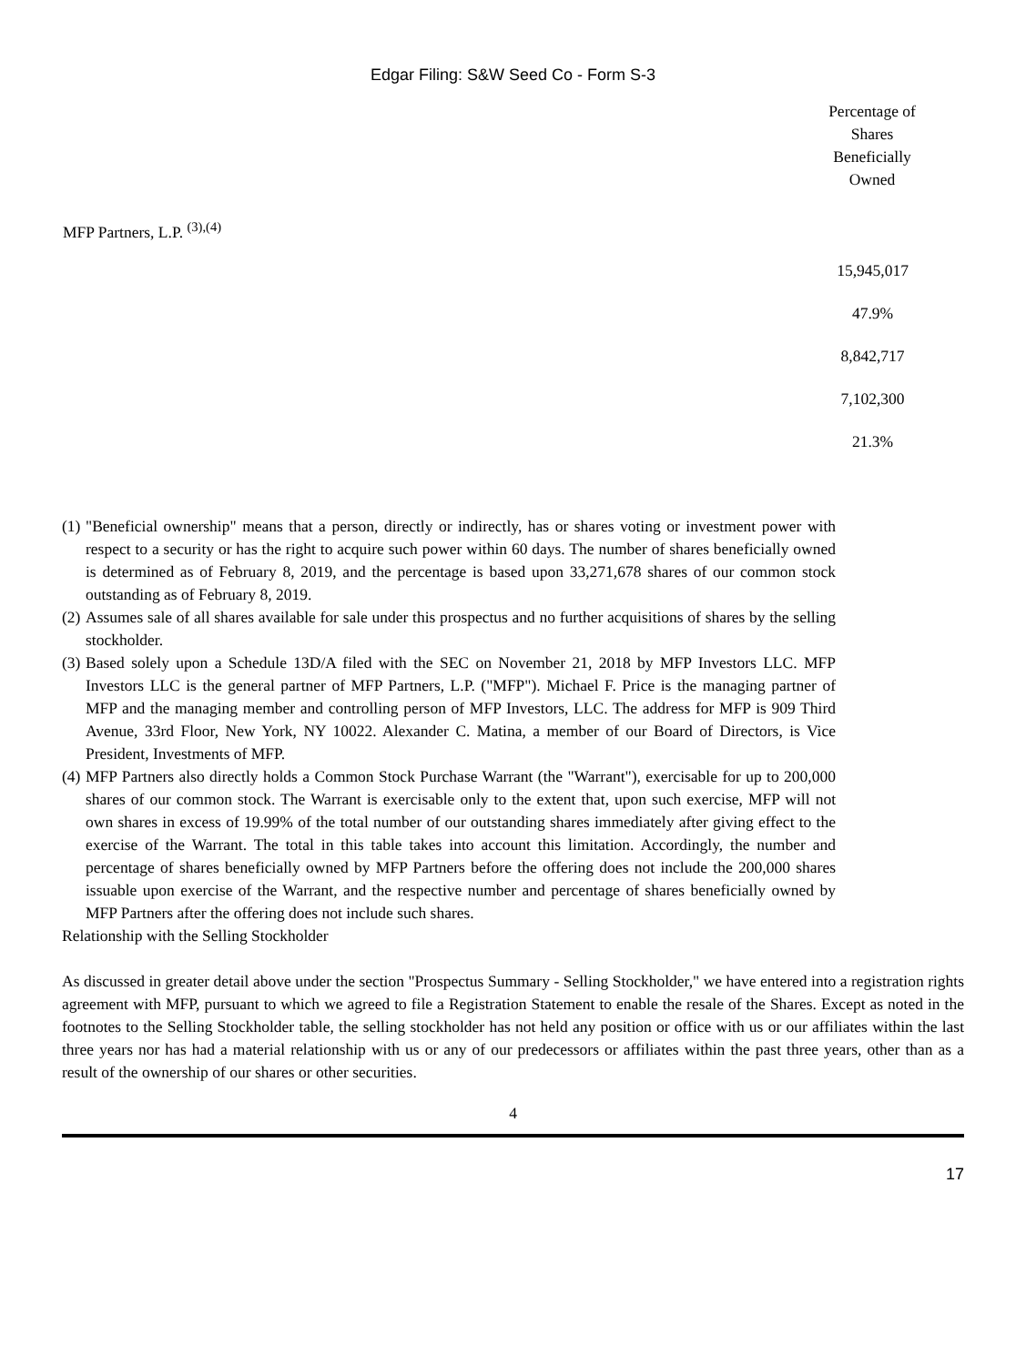Edgar Filing: S&W Seed Co - Form S-3
| | Percentage of Shares Beneficially Owned |
| --- | --- |
| MFP Partners, L.P. <sup>(3),(4)</sup> | |
| | 15,945,017 |
| | 47.9% |
| | 8,842,717 |
| | 7,102,300 |
| | 21.3% |
| (1) | "Beneficial ownership" means that a person, directly or indirectly, has or shares voting or investment power with respect to a security or has the right to acquire such power within 60 days. The number of shares beneficially owned is determined as of February 8, 2019, and the percentage is based upon 33,271,678 shares of our common stock outstanding as of February 8, 2019. |
| (2) | Assumes sale of all shares available for sale under this prospectus and no further acquisitions of shares by the selling stockholder. |
| (3) | Based solely upon a Schedule 13D/A filed with the SEC on November 21, 2018 by MFP Investors LLC. MFP Investors LLC is the general partner of MFP Partners, L.P. ("MFP"). Michael F. Price is the managing partner of MFP and the managing member and controlling person of MFP Investors, LLC. The address for MFP is 909 Third Avenue, 33rd Floor, New York, NY 10022. Alexander C. Matina, a member of our Board of Directors, is Vice President, Investments of MFP. |
| (4) | MFP Partners also directly holds a Common Stock Purchase Warrant (the "Warrant"), exercisable for up to 200,000 shares of our common stock. The Warrant is exercisable only to the extent that, upon such exercise, MFP will not own shares in excess of 19.99% of the total number of our outstanding shares immediately after giving effect to the exercise of the Warrant. The total in this table takes into account this limitation. Accordingly, the number and percentage of shares beneficially owned by MFP Partners before the offering does not include the 200,000 shares issuable upon exercise of the Warrant, and the respective number and percentage of shares beneficially owned by MFP Partners after the offering does not include such shares. |
Relationship with the Selling Stockholder
As discussed in greater detail above under the section "Prospectus Summary - Selling Stockholder," we have entered into a registration rights agreement with MFP, pursuant to which we agreed to file a Registration Statement to enable the resale of the Shares. Except as noted in the footnotes to the Selling Stockholder table, the selling stockholder has not held any position or office with us or our affiliates within the last three years nor has had a material relationship with us or any of our predecessors or affiliates within the past three years, other than as a result of the ownership of our shares or other securities.
4
17